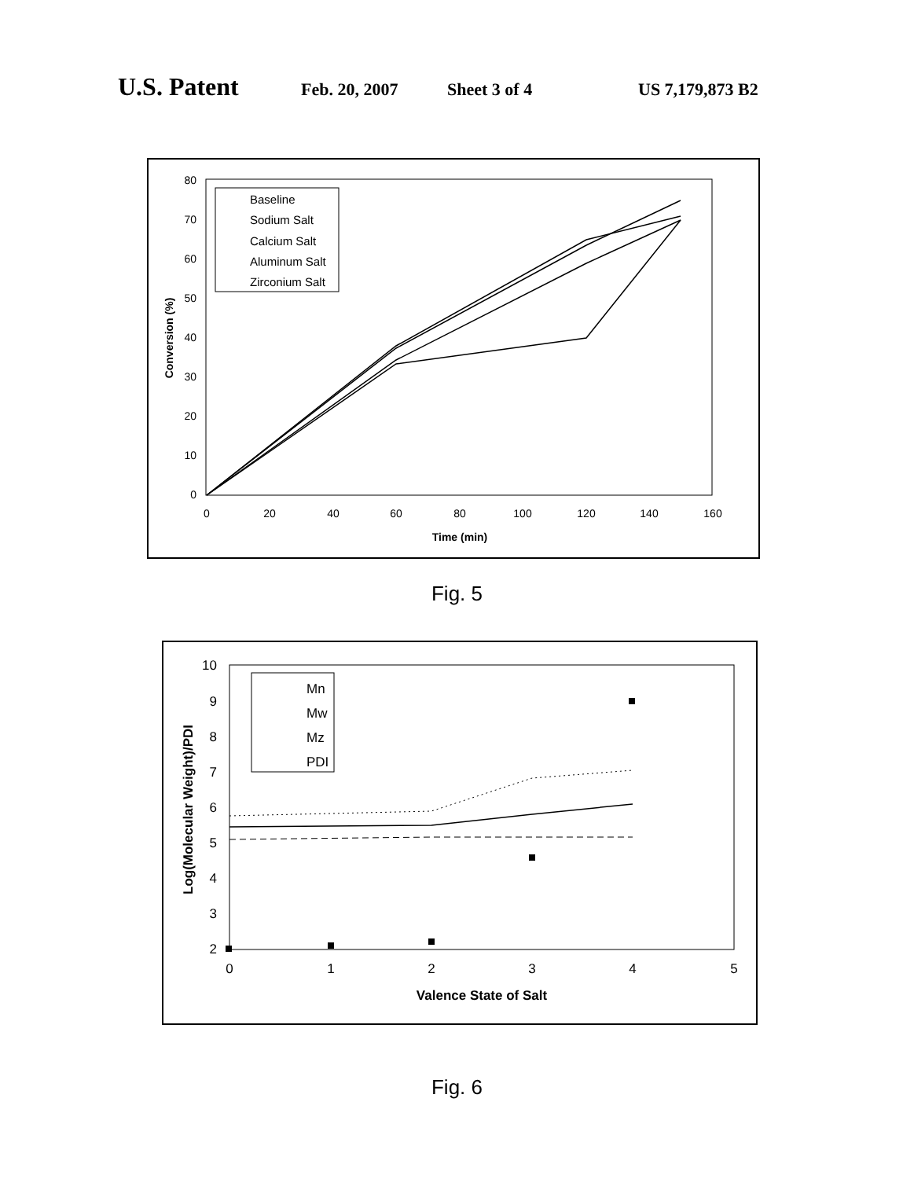U.S. Patent Feb. 20, 2007 Sheet 3 of 4 US 7,179,873 B2
80
70
60
50
40
30
20
10
0
0
20
40
60
80
100
120
140
160
Time (min)
Conversion (%)
Baseline
Sodium Salt
Calcium Salt
Aluminum Salt
Zirconium Salt
Fig. 5
10
9
8
7
6
5
4
3
2
0
1
2
3
4
5
Valence State of Salt
Log(Molecular Weight)/PDI
Mn
Mw
Mz
PDI
Fig. 6